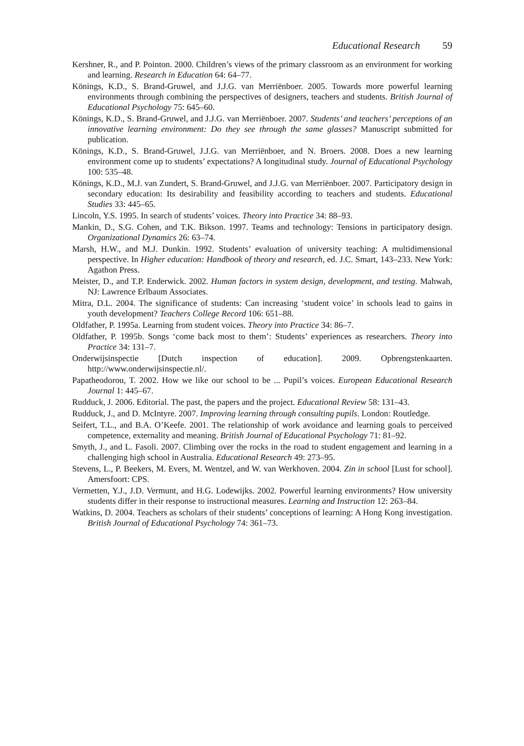Educational Research 59
Kershner, R., and P. Pointon. 2000. Children’s views of the primary classroom as an environment for working and learning. Research in Education 64: 64–77.
Könings, K.D., S. Brand-Gruwel, and J.J.G. van Merriënboer. 2005. Towards more powerful learning environments through combining the perspectives of designers, teachers and students. British Journal of Educational Psychology 75: 645–60.
Könings, K.D., S. Brand-Gruwel, and J.J.G. van Merriënboer. 2007. Students’ and teachers’ perceptions of an innovative learning environment: Do they see through the same glasses? Manuscript submitted for publication.
Könings, K.D., S. Brand-Gruwel, J.J.G. van Merriënboer, and N. Broers. 2008. Does a new learning environment come up to students’ expectations? A longitudinal study. Journal of Educational Psychology 100: 535–48.
Könings, K.D., M.J. van Zundert, S. Brand-Gruwel, and J.J.G. van Merriënboer. 2007. Participatory design in secondary education: Its desirability and feasibility according to teachers and students. Educational Studies 33: 445–65.
Lincoln, Y.S. 1995. In search of students’ voices. Theory into Practice 34: 88–93.
Mankin, D., S.G. Cohen, and T.K. Bikson. 1997. Teams and technology: Tensions in participatory design. Organizational Dynamics 26: 63–74.
Marsh, H.W., and M.J. Dunkin. 1992. Students’ evaluation of university teaching: A multidimensional perspective. In Higher education: Handbook of theory and research, ed. J.C. Smart, 143–233. New York: Agathon Press.
Meister, D., and T.P. Enderwick. 2002. Human factors in system design, development, and testing. Mahwah, NJ: Lawrence Erlbaum Associates.
Mitra, D.L. 2004. The significance of students: Can increasing ‘student voice’ in schools lead to gains in youth development? Teachers College Record 106: 651–88.
Oldfather, P. 1995a. Learning from student voices. Theory into Practice 34: 86–7.
Oldfather, P. 1995b. Songs ‘come back most to them’: Students’ experiences as researchers. Theory into Practice 34: 131–7.
Onderwijsinspectie [Dutch inspection of education]. 2009. Opbrengstenkaarten. http://www.onderwijsinspectie.nl/.
Papatheodorou, T. 2002. How we like our school to be ... Pupil’s voices. European Educational Research Journal 1: 445–67.
Rudduck, J. 2006. Editorial. The past, the papers and the project. Educational Review 58: 131–43.
Rudduck, J., and D. McIntyre. 2007. Improving learning through consulting pupils. London: Routledge.
Seifert, T.L., and B.A. O’Keefe. 2001. The relationship of work avoidance and learning goals to perceived competence, externality and meaning. British Journal of Educational Psychology 71: 81–92.
Smyth, J., and L. Fasoli. 2007. Climbing over the rocks in the road to student engagement and learning in a challenging high school in Australia. Educational Research 49: 273–95.
Stevens, L., P. Beekers, M. Evers, M. Wentzel, and W. van Werkhoven. 2004. Zin in school [Lust for school]. Amersfoort: CPS.
Vermetten, Y.J., J.D. Vermunt, and H.G. Lodewijks. 2002. Powerful learning environments? How university students differ in their response to instructional measures. Learning and Instruction 12: 263–84.
Watkins, D. 2004. Teachers as scholars of their students’ conceptions of learning: A Hong Kong investigation. British Journal of Educational Psychology 74: 361–73.